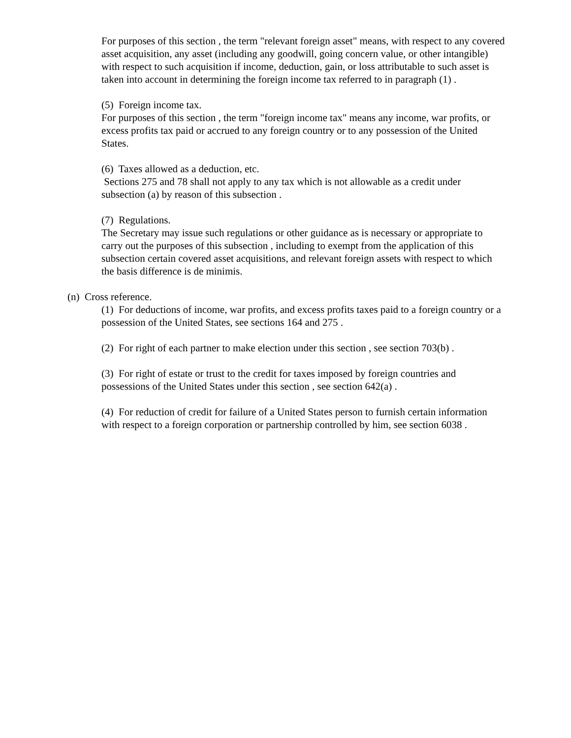For purposes of this section , the term "relevant foreign asset" means, with respect to any covered asset acquisition, any asset (including any goodwill, going concern value, or other intangible) with respect to such acquisition if income, deduction, gain, or loss attributable to such asset is taken into account in determining the foreign income tax referred to in paragraph (1) .
(5) Foreign income tax.
For purposes of this section , the term "foreign income tax" means any income, war profits, or excess profits tax paid or accrued to any foreign country or to any possession of the United States.
(6) Taxes allowed as a deduction, etc.
Sections 275 and 78 shall not apply to any tax which is not allowable as a credit under subsection (a) by reason of this subsection .
(7) Regulations.
The Secretary may issue such regulations or other guidance as is necessary or appropriate to carry out the purposes of this subsection , including to exempt from the application of this subsection certain covered asset acquisitions, and relevant foreign assets with respect to which the basis difference is de minimis.
(n) Cross reference.
(1) For deductions of income, war profits, and excess profits taxes paid to a foreign country or a possession of the United States, see sections 164 and 275 .
(2) For right of each partner to make election under this section , see section 703(b) .
(3) For right of estate or trust to the credit for taxes imposed by foreign countries and possessions of the United States under this section , see section 642(a) .
(4) For reduction of credit for failure of a United States person to furnish certain information with respect to a foreign corporation or partnership controlled by him, see section 6038 .